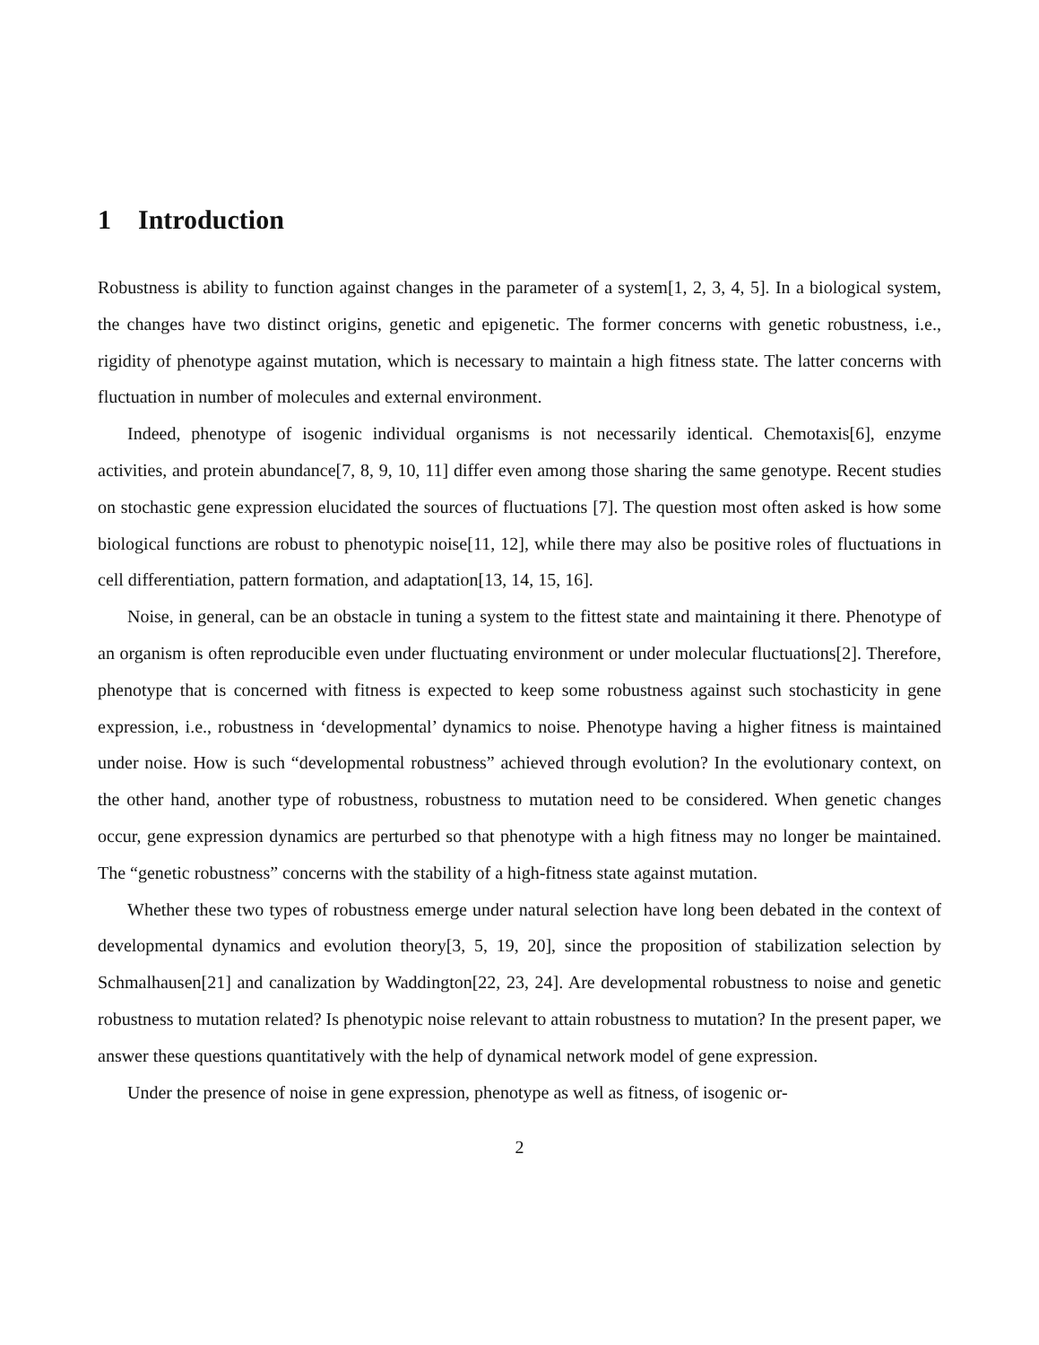1 Introduction
Robustness is ability to function against changes in the parameter of a system[1, 2, 3, 4, 5]. In a biological system, the changes have two distinct origins, genetic and epigenetic. The former concerns with genetic robustness, i.e., rigidity of phenotype against mutation, which is necessary to maintain a high fitness state. The latter concerns with fluctuation in number of molecules and external environment.
Indeed, phenotype of isogenic individual organisms is not necessarily identical. Chemotaxis[6], enzyme activities, and protein abundance[7, 8, 9, 10, 11] differ even among those sharing the same genotype. Recent studies on stochastic gene expression elucidated the sources of fluctuations [7]. The question most often asked is how some biological functions are robust to phenotypic noise[11, 12], while there may also be positive roles of fluctuations in cell differentiation, pattern formation, and adaptation[13, 14, 15, 16].
Noise, in general, can be an obstacle in tuning a system to the fittest state and maintaining it there. Phenotype of an organism is often reproducible even under fluctuating environment or under molecular fluctuations[2]. Therefore, phenotype that is concerned with fitness is expected to keep some robustness against such stochasticity in gene expression, i.e., robustness in ‘developmental’ dynamics to noise. Phenotype having a higher fitness is maintained under noise. How is such “developmental robustness” achieved through evolution? In the evolutionary context, on the other hand, another type of robustness, robustness to mutation need to be considered. When genetic changes occur, gene expression dynamics are perturbed so that phenotype with a high fitness may no longer be maintained. The “genetic robustness” concerns with the stability of a high-fitness state against mutation.
Whether these two types of robustness emerge under natural selection have long been debated in the context of developmental dynamics and evolution theory[3, 5, 19, 20], since the proposition of stabilization selection by Schmalhausen[21] and canalization by Waddington[22, 23, 24]. Are developmental robustness to noise and genetic robustness to mutation related? Is phenotypic noise relevant to attain robustness to mutation? In the present paper, we answer these questions quantitatively with the help of dynamical network model of gene expression.
Under the presence of noise in gene expression, phenotype as well as fitness, of isogenic or-
2